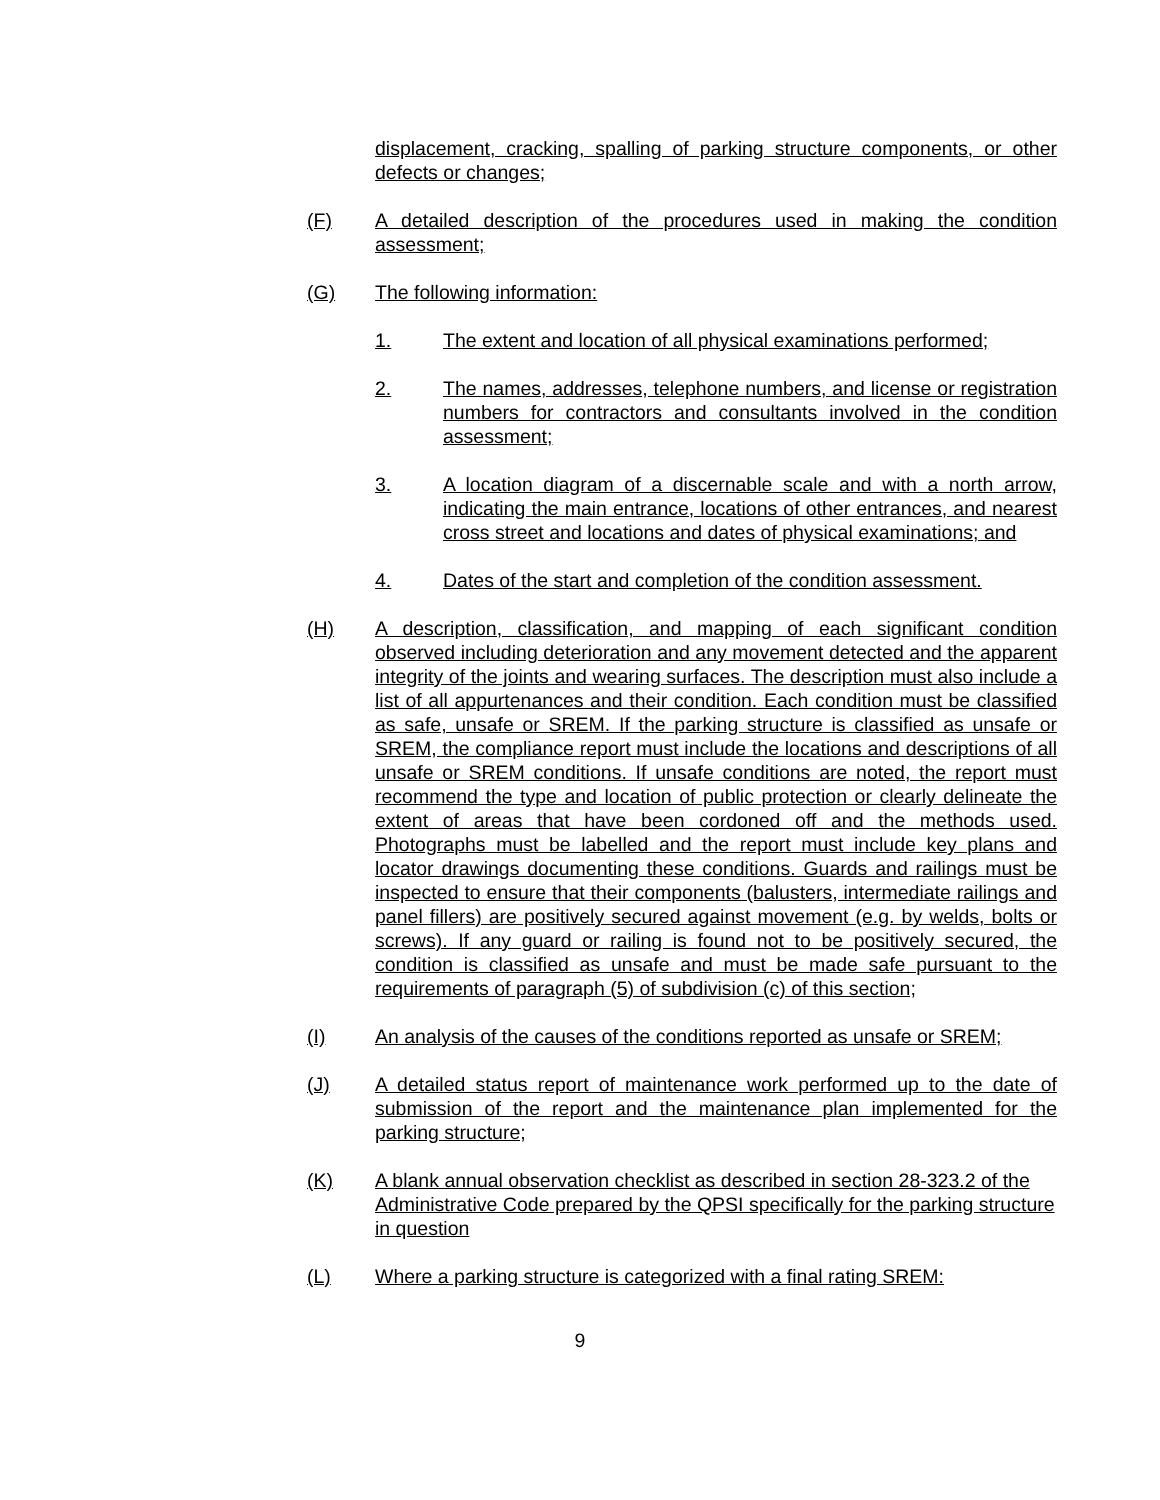displacement, cracking, spalling of parking structure components, or other defects or changes;
(F) A detailed description of the procedures used in making the condition assessment;
(G) The following information:
1. The extent and location of all physical examinations performed;
2. The names, addresses, telephone numbers, and license or registration numbers for contractors and consultants involved in the condition assessment;
3. A location diagram of a discernable scale and with a north arrow, indicating the main entrance, locations of other entrances, and nearest cross street and locations and dates of physical examinations; and
4. Dates of the start and completion of the condition assessment.
(H) A description, classification, and mapping of each significant condition observed including deterioration and any movement detected and the apparent integrity of the joints and wearing surfaces. The description must also include a list of all appurtenances and their condition. Each condition must be classified as safe, unsafe or SREM. If the parking structure is classified as unsafe or SREM, the compliance report must include the locations and descriptions of all unsafe or SREM conditions. If unsafe conditions are noted, the report must recommend the type and location of public protection or clearly delineate the extent of areas that have been cordoned off and the methods used. Photographs must be labelled and the report must include key plans and locator drawings documenting these conditions. Guards and railings must be inspected to ensure that their components (balusters, intermediate railings and panel fillers) are positively secured against movement (e.g. by welds, bolts or screws). If any guard or railing is found not to be positively secured, the condition is classified as unsafe and must be made safe pursuant to the requirements of paragraph (5) of subdivision (c) of this section;
(I) An analysis of the causes of the conditions reported as unsafe or SREM;
(J) A detailed status report of maintenance work performed up to the date of submission of the report and the maintenance plan implemented for the parking structure;
(K) A blank annual observation checklist as described in section 28-323.2 of the Administrative Code prepared by the QPSI specifically for the parking structure in question
(L) Where a parking structure is categorized with a final rating SREM:
9